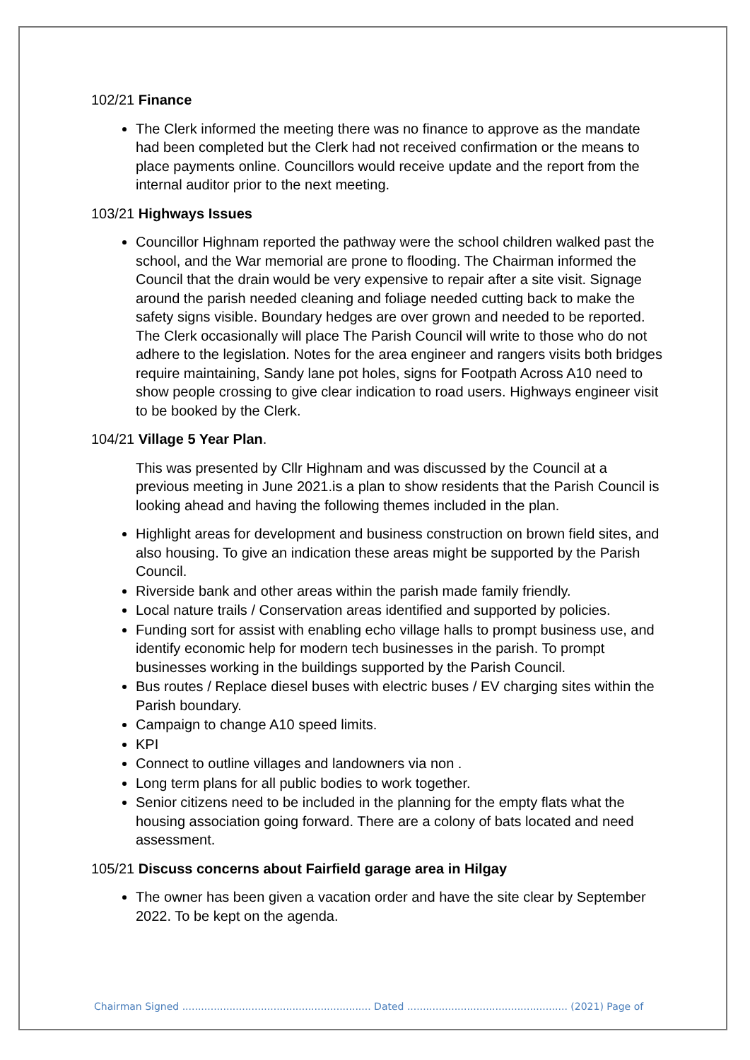102/21 Finance
The Clerk informed the meeting there was no finance to approve as the mandate had been completed but the Clerk had not received confirmation or the means to place payments online. Councillors would receive update and the report from the internal auditor prior to the next meeting.
103/21 Highways Issues
Councillor Highnam reported the pathway were the school children walked past the school, and the War memorial are prone to flooding. The Chairman informed the Council that the drain would be very expensive to repair after a site visit. Signage around the parish needed cleaning and foliage needed cutting back to make the safety signs visible. Boundary hedges are over grown and needed to be reported. The Clerk occasionally will place The Parish Council will write to those who do not adhere to the legislation. Notes for the area engineer and rangers visits both bridges require maintaining, Sandy lane pot holes, signs for Footpath Across A10 need to show people crossing to give clear indication to road users. Highways engineer visit to be booked by the Clerk.
104/21 Village 5 Year Plan.
This was presented by Cllr Highnam and was discussed by the Council at a previous meeting in June 2021.is a plan to show residents that the Parish Council is looking ahead and having the following themes included in the plan.
Highlight areas for development and business construction on brown field sites, and also housing. To give an indication these areas might be supported by the Parish Council.
Riverside bank and other areas within the parish made family friendly.
Local nature trails / Conservation areas identified and supported by policies.
Funding sort for assist with enabling echo village halls to prompt business use, and identify economic help for modern tech businesses in the parish. To prompt businesses working in the buildings supported by the Parish Council.
Bus routes / Replace diesel buses with electric buses / EV charging sites within the Parish boundary.
Campaign to change A10 speed limits.
KPI
Connect to outline villages and landowners via non .
Long term plans for all public bodies to work together.
Senior citizens need to be included in the planning for the empty flats what the housing association going forward. There are a colony of bats located and need assessment.
105/21 Discuss concerns about Fairfield garage area in Hilgay
The owner has been given a vacation order and have the site clear by September 2022. To be kept on the agenda.
Chairman Signed ............................................................ Dated ................................................... (2021) Page of